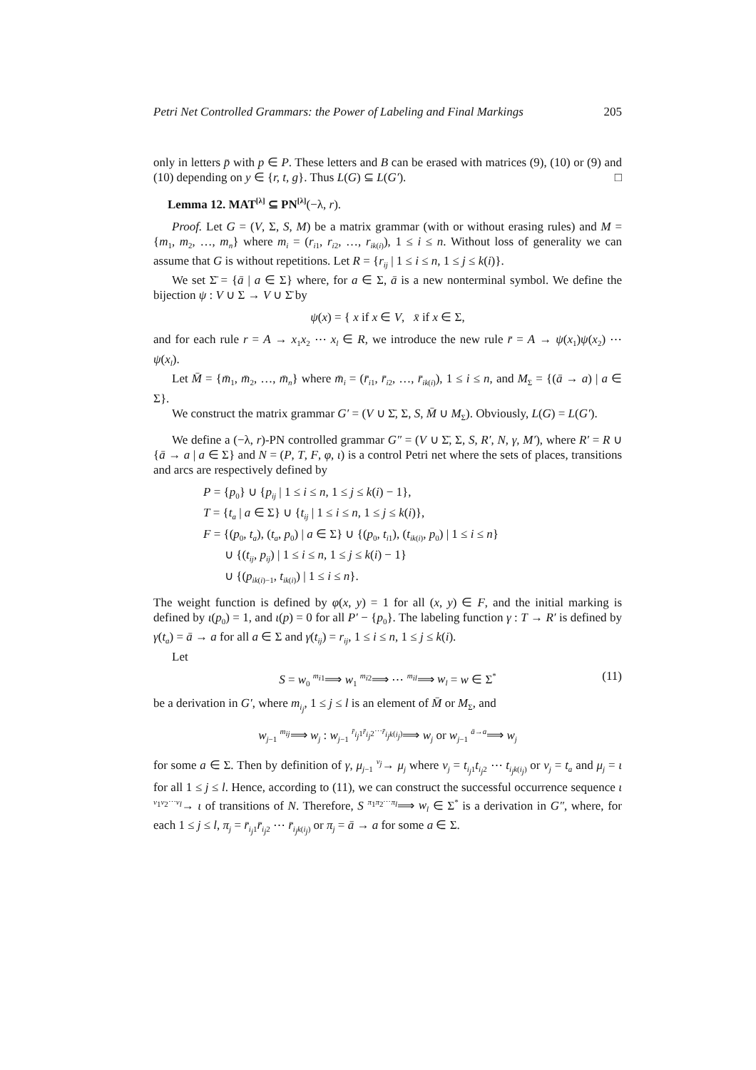Petri Net Controlled Grammars: the Power of Labeling and Final Markings 205
only in letters p̄ with p ∈ P. These letters and B can be erased with matrices (9), (10) or (9) and (10) depending on y ∈ {r, t, g}. Thus L(G) ⊆ L(G′). □
Lemma 12. MAT<sup>[λ]</sup> ⊆ PN<sup>[λ]</sup>(−λ, r).
Proof. Let G = (V, Σ, S, M) be a matrix grammar (with or without erasing rules) and M = {m<sub>1</sub>, m<sub>2</sub>, …, m<sub>n</sub>} where m<sub>i</sub> = (r<sub>i1</sub>, r<sub>i2</sub>, …, r<sub>ik(i)</sub>), 1 ≤ i ≤ n. Without loss of generality we can assume that G is without repetitions. Let R = {r<sub>ij</sub> | 1 ≤ i ≤ n, 1 ≤ j ≤ k(i)}.
We set Σ̄ = {ā | a ∈ Σ} where, for a ∈ Σ, ā is a new nonterminal symbol. We define the bijection ψ : V ∪ Σ → V ∪ Σ̄ by
ψ(x) = { x if x ∈ V, x̄ if x ∈ Σ,
and for each rule r = A → x<sub>1</sub>x<sub>2</sub> ⋯ x<sub>l</sub> ∈ R, we introduce the new rule r̄ = A → ψ(x<sub>1</sub>)ψ(x<sub>2</sub>) ⋯ ψ(x<sub>l</sub>).
Let M̄ = {m̄<sub>1</sub>, m̄<sub>2</sub>, …, m̄<sub>n</sub>} where m̄<sub>i</sub> = (r̄<sub>i1</sub>, r̄<sub>i2</sub>, …, r̄<sub>ik(i)</sub>), 1 ≤ i ≤ n, and M<sub>Σ</sub> = {(ā → a) | a ∈ Σ}.
We construct the matrix grammar G′ = (V ∪ Σ̄, Σ, S, M̄ ∪ M<sub>Σ</sub>). Obviously, L(G) = L(G′).
We define a (−λ, r)-PN controlled grammar G″ = (V ∪ Σ̄, Σ, S, R′, N, γ, M′), where R′ = R ∪ {ā → a | a ∈ Σ} and N = (P, T, F, φ, ι) is a control Petri net where the sets of places, transitions and arcs are respectively defined by
P = {p<sub>0</sub>} ∪ {p<sub>ij</sub> | 1 ≤ i ≤ n, 1 ≤ j ≤ k(i) − 1},
T = {t<sub>a</sub> | a ∈ Σ} ∪ {t<sub>ij</sub> | 1 ≤ i ≤ n, 1 ≤ j ≤ k(i)},
F = {(p<sub>0</sub>, t<sub>a</sub>), (t<sub>a</sub>, p<sub>0</sub>) | a ∈ Σ} ∪ {(p<sub>0</sub>, t<sub>i1</sub>), (t<sub>ik(i)</sub>, p<sub>0</sub>) | 1 ≤ i ≤ n}
∪ {(t<sub>ij</sub>, p<sub>ij</sub>) | 1 ≤ i ≤ n, 1 ≤ j ≤ k(i) − 1}
∪ {(p<sub>ik(i)−1</sub>, t<sub>ik(i)</sub>) | 1 ≤ i ≤ n}.
The weight function is defined by φ(x, y) = 1 for all (x, y) ∈ F, and the initial marking is defined by ι(p<sub>0</sub>) = 1, and ι(p) = 0 for all P′ − {p<sub>0</sub>}. The labeling function γ : T → R′ is defined by γ(t<sub>a</sub>) = ā → a for all a ∈ Σ and γ(t<sub>ij</sub>) = r<sub>ij</sub>, 1 ≤ i ≤ n, 1 ≤ j ≤ k(i).
Let
S = w<sub>0</sub> <sup>m<sub>i1</sub></sup>⟹ w<sub>1</sub> <sup>m<sub>i2</sub></sup>⟹ ⋯ <sup>m<sub>il</sub></sup>⟹ w<sub>l</sub> = w ∈ Σ<sup>*</sup> (11)
be a derivation in G′, where m<sub>i<sub>j</sub></sub>, 1 ≤ j ≤ l is an element of M̄ or M<sub>Σ</sub>, and
w<sub>j−1</sub> <sup>m<sub>ij</sub></sup>⟹ w<sub>j</sub> : w<sub>j−1</sub> <sup>r̄<sub>i<sub>j</sub>1</sub>r̄<sub>i<sub>j</sub>2</sub>⋯r̄<sub>i<sub>j</sub>k(i<sub>j</sub>)</sub></sup>⟹ w<sub>j</sub> or w<sub>j−1</sub> <sup>ā→a</sup>⟹ w<sub>j</sub>
for some a ∈ Σ. Then by definition of γ, μ<sub>j−1</sub> <sup>ν<sub>j</sub></sup>→ μ<sub>j</sub> where ν<sub>j</sub> = t<sub>i<sub>j</sub>1</sub>t<sub>i<sub>j</sub>2</sub> ⋯ t<sub>i<sub>j</sub>k(i<sub>j</sub>)</sub> or ν<sub>j</sub> = t<sub>a</sub> and μ<sub>j</sub> = ι for all 1 ≤ j ≤ l. Hence, according to (11), we can construct the successful occurrence sequence ι <sup>ν<sub>1</sub>ν<sub>2</sub>⋯ν<sub>l</sub></sup>→ ι of transitions of N. Therefore, S <sup>π<sub>1</sub>π<sub>2</sub>⋯π<sub>l</sub></sup>⟹ w<sub>l</sub> ∈ Σ<sup>*</sup> is a derivation in G″, where, for each 1 ≤ j ≤ l, π<sub>j</sub> = r̄<sub>i<sub>j</sub>1</sub>r̄<sub>i<sub>j</sub>2</sub> ⋯ r̄<sub>i<sub>j</sub>k(i<sub>j</sub>)</sub> or π<sub>j</sub> = ā → a for some a ∈ Σ.